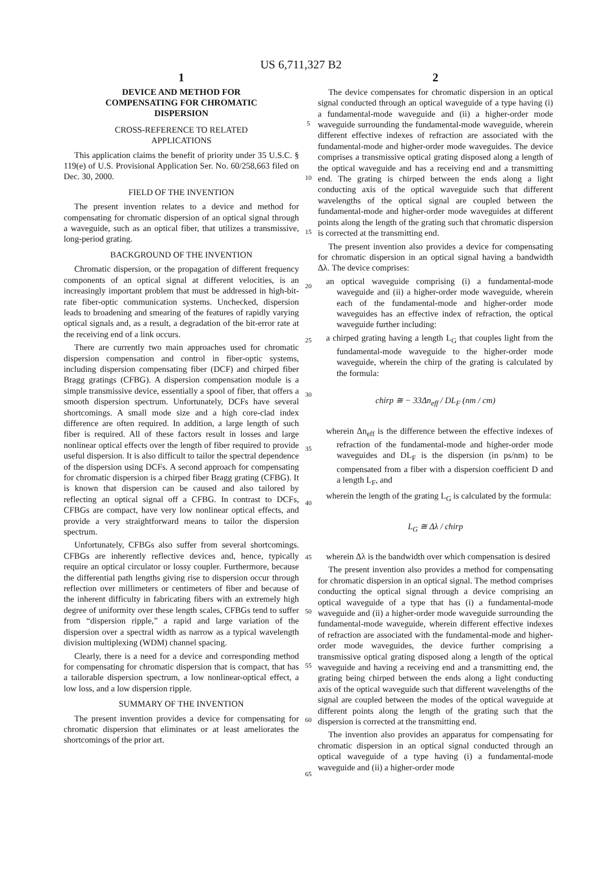US 6,711,327 B2
1
DEVICE AND METHOD FOR
COMPENSATING FOR CHROMATIC
DISPERSION
CROSS-REFERENCE TO RELATED
APPLICATIONS
This application claims the benefit of priority under 35 U.S.C. § 119(e) of U.S. Provisional Application Ser. No. 60/258,663 filed on Dec. 30, 2000.
FIELD OF THE INVENTION
The present invention relates to a device and method for compensating for chromatic dispersion of an optical signal through a waveguide, such as an optical fiber, that utilizes a transmissive, long-period grating.
BACKGROUND OF THE INVENTION
Chromatic dispersion, or the propagation of different frequency components of an optical signal at different velocities, is an increasingly important problem that must be addressed in high-bit-rate fiber-optic communication systems. Unchecked, dispersion leads to broadening and smearing of the features of rapidly varying optical signals and, as a result, a degradation of the bit-error rate at the receiving end of a link occurs.
There are currently two main approaches used for chromatic dispersion compensation and control in fiber-optic systems, including dispersion compensating fiber (DCF) and chirped fiber Bragg gratings (CFBG). A dispersion compensation module is a simple transmissive device, essentially a spool of fiber, that offers a smooth dispersion spectrum. Unfortunately, DCFs have several shortcomings. A small mode size and a high core-clad index difference are often required. In addition, a large length of such fiber is required. All of these factors result in losses and large nonlinear optical effects over the length of fiber required to provide useful dispersion. It is also difficult to tailor the spectral dependence of the dispersion using DCFs. A second approach for compensating for chromatic dispersion is a chirped fiber Bragg grating (CFBG). It is known that dispersion can be caused and also tailored by reflecting an optical signal off a CFBG. In contrast to DCFs, CFBGs are compact, have very low nonlinear optical effects, and provide a very straightforward means to tailor the dispersion spectrum.
Unfortunately, CFBGs also suffer from several shortcomings. CFBGs are inherently reflective devices and, hence, typically require an optical circulator or lossy coupler. Furthermore, because the differential path lengths giving rise to dispersion occur through reflection over millimeters or centimeters of fiber and because of the inherent difficulty in fabricating fibers with an extremely high degree of uniformity over these length scales, CFBGs tend to suffer from “dispersion ripple,” a rapid and large variation of the dispersion over a spectral width as narrow as a typical wavelength division multiplexing (WDM) channel spacing.
Clearly, there is a need for a device and corresponding method for compensating for chromatic dispersion that is compact, that has a tailorable dispersion spectrum, a low nonlinear-optical effect, a low loss, and a low dispersion ripple.
SUMMARY OF THE INVENTION
The present invention provides a device for compensating for chromatic dispersion that eliminates or at least ameliorates the shortcomings of the prior art.
5
10
15
20
25
30
35
40
45
50
55
60
65
2
The device compensates for chromatic dispersion in an optical signal conducted through an optical waveguide of a type having (i) a fundamental-mode waveguide and (ii) a higher-order mode waveguide surrounding the fundamental-mode waveguide, wherein different effective indexes of refraction are associated with the fundamental-mode and higher-order mode waveguides. The device comprises a transmissive optical grating disposed along a length of the optical waveguide and has a receiving end and a transmitting end. The grating is chirped between the ends along a light conducting axis of the optical waveguide such that different wavelengths of the optical signal are coupled between the fundamental-mode and higher-order mode waveguides at different points along the length of the grating such that chromatic dispersion is corrected at the transmitting end.
The present invention also provides a device for compensating for chromatic dispersion in an optical signal having a bandwidth Δλ. The device comprises:
an optical waveguide comprising (i) a fundamental-mode waveguide and (ii) a higher-order mode waveguide, wherein each of the fundamental-mode and higher-order mode waveguides has an effective index of refraction, the optical waveguide further including:
a chirped grating having a length L<sub>G</sub> that couples light from the fundamental-mode waveguide to the higher-order mode waveguide, wherein the chirp of the grating is calculated by the formula:
chirp ≅ − 33Δn<sub>eff</sub> / DL<sub>F</sub> (nm / cm)
wherein Δn<sub>eff</sub> is the difference between the effective indexes of refraction of the fundamental-mode and higher-order mode waveguides and DL<sub>F</sub> is the dispersion (in ps/nm) to be compensated from a fiber with a dispersion coefficient D and a length L<sub>F</sub>, and
wherein the length of the grating L<sub>G</sub> is calculated by the formula:
L<sub>G</sub> ≅ Δλ / chirp
wherein Δλ is the bandwidth over which compensation is desired
The present invention also provides a method for compensating for chromatic dispersion in an optical signal. The method comprises conducting the optical signal through a device comprising an optical waveguide of a type that has (i) a fundamental-mode waveguide and (ii) a higher-order mode waveguide surrounding the fundamental-mode waveguide, wherein different effective indexes of refraction are associated with the fundamental-mode and higher-order mode waveguides, the device further comprising a transmissive optical grating disposed along a length of the optical waveguide and having a receiving end and a transmitting end, the grating being chirped between the ends along a light conducting axis of the optical waveguide such that different wavelengths of the signal are coupled between the modes of the optical waveguide at different points along the length of the grating such that the dispersion is corrected at the transmitting end.
The invention also provides an apparatus for compensating for chromatic dispersion in an optical signal conducted through an optical waveguide of a type having (i) a fundamental-mode waveguide and (ii) a higher-order mode